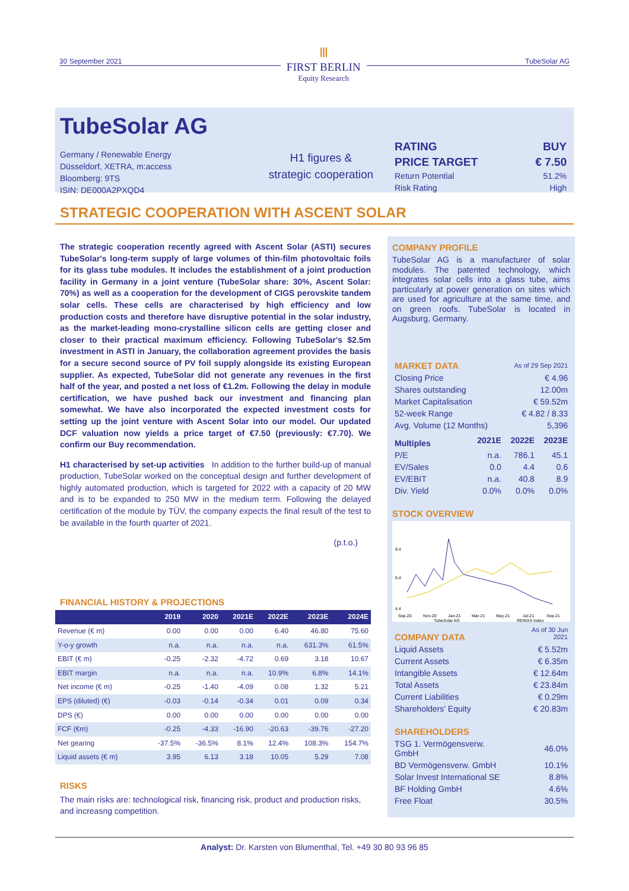30 September 2021
Ⅲ
FIRST BERLIN
Equity Research
TubeSolar AG
TubeSolar AG
Germany / Renewable Energy
Düsseldorf, XETRA, m:access
Bloomberg: 9TS
ISIN: DE000A2PXQD4
H1 figures &
strategic cooperation
| RATING | BUY |
| PRICE TARGET | € 7.50 |
| Return Potential | 51.2% |
| Risk Rating | High |
STRATEGIC COOPERATION WITH ASCENT SOLAR
The strategic cooperation recently agreed with Ascent Solar (ASTI) secures TubeSolar's long-term supply of large volumes of thin-film photovoltaic foils for its glass tube modules. It includes the establishment of a joint production facility in Germany in a joint venture (TubeSolar share: 30%, Ascent Solar: 70%) as well as a cooperation for the development of CIGS perovskite tandem solar cells. These cells are characterised by high efficiency and low production costs and therefore have disruptive potential in the solar industry, as the market-leading mono-crystalline silicon cells are getting closer and closer to their practical maximum efficiency. Following TubeSolar's $2.5m investment in ASTI in January, the collaboration agreement provides the basis for a secure second source of PV foil supply alongside its existing European supplier. As expected, TubeSolar did not generate any revenues in the first half of the year, and posted a net loss of €1.2m. Following the delay in module certification, we have pushed back our investment and financing plan somewhat. We have also incorporated the expected investment costs for setting up the joint venture with Ascent Solar into our model. Our updated DCF valuation now yields a price target of €7.50 (previously: €7.70). We confirm our Buy recommendation.
H1 characterised by set-up activities In addition to the further build-up of manual production, TubeSolar worked on the conceptual design and further development of highly automated production, which is targeted for 2022 with a capacity of 20 MW and is to be expanded to 250 MW in the medium term. Following the delayed certification of the module by TÜV, the company expects the final result of the test to be available in the fourth quarter of 2021.
(p.t.o.)
FINANCIAL HISTORY & PROJECTIONS
| | 2019 | 2020 | 2021E | 2022E | 2023E | 2024E |
| --- | --- | --- | --- | --- | --- | --- |
| Revenue (€ m) | 0.00 | 0.00 | 0.00 | 6.40 | 46.80 | 75.60 |
| Y-o-y growth | n.a. | n.a. | n.a. | n.a. | 631.3% | 61.5% |
| EBIT (€ m) | -0.25 | -2.32 | -4.72 | 0.69 | 3.18 | 10.67 |
| EBIT margin | n.a. | n.a. | n.a. | 10.9% | 6.8% | 14.1% |
| Net income (€ m) | -0.25 | -1.40 | -4.09 | 0.08 | 1.32 | 5.21 |
| EPS (diluted) (€) | -0.03 | -0.14 | -0.34 | 0.01 | 0.09 | 0.34 |
| DPS (€) | 0.00 | 0.00 | 0.00 | 0.00 | 0.00 | 0.00 |
| FCF (€m) | -0.25 | -4.33 | -16.90 | -20.63 | -39.76 | -27.20 |
| Net gearing | -37.5% | -36.5% | 8.1% | 12.4% | 108.3% | 154.7% |
| Liquid assets (€ m) | 3.95 | 6.13 | 3.18 | 10.05 | 5.29 | 7.08 |
RISKS
The main risks are: technological risk, financing risk, product and production risks, and increasng competition.
COMPANY PROFILE
TubeSolar AG is a manufacturer of solar modules. The patented technology, which integrates solar cells into a glass tube, aims particularly at power generation on sites which are used for agriculture at the same time, and on green roofs. TubeSolar is located in Augsburg, Germany.
| MARKET DATA | | As of 29 Sep 2021 | |
| Closing Price | | € 4.96 | |
| Shares outstanding | | 12.00m | |
| Market Capitalisation | | € 59.52m | |
| 52-week Range | | € 4.82 / 8.33 | |
| Avg. Volume (12 Months) | | 5,396 | |
| Multiples | 2021E | 2022E | 2023E |
| P/E | n.a. | 786.1 | 45.1 |
| EV/Sales | 0.0 | 4.4 | 0.6 |
| EV/EBIT | n.a. | 40.8 | 8.9 |
| Div. Yield | 0.0% | 0.0% | 0.0% |
STOCK OVERVIEW
8.4
6.4
4.4
Sep-20
Nov-20
Jan-21
Mar-21
May-21
Jul-21
Sep-21
TubeSolar AG
RENIXX Index
| COMPANY DATA | As of 30 Jun 2021 |
| Liquid Assets | € 5.52m |
| Current Assets | € 6.35m |
| Intangible Assets | € 12.64m |
| Total Assets | € 23.84m |
| Current Liabilities | € 0.29m |
| Shareholders' Equity | € 20.83m |
| SHAREHOLDERS | |
| TSG 1. Vermögensverw. GmbH | 46.0% |
| BD Vermögensverw. GmbH | 10.1% |
| Solar Invest International SE | 8.8% |
| BF Holding GmbH | 4.6% |
| Free Float | 30.5% |
Analyst: Dr. Karsten von Blumenthal, Tel. +49 30 80 93 96 85